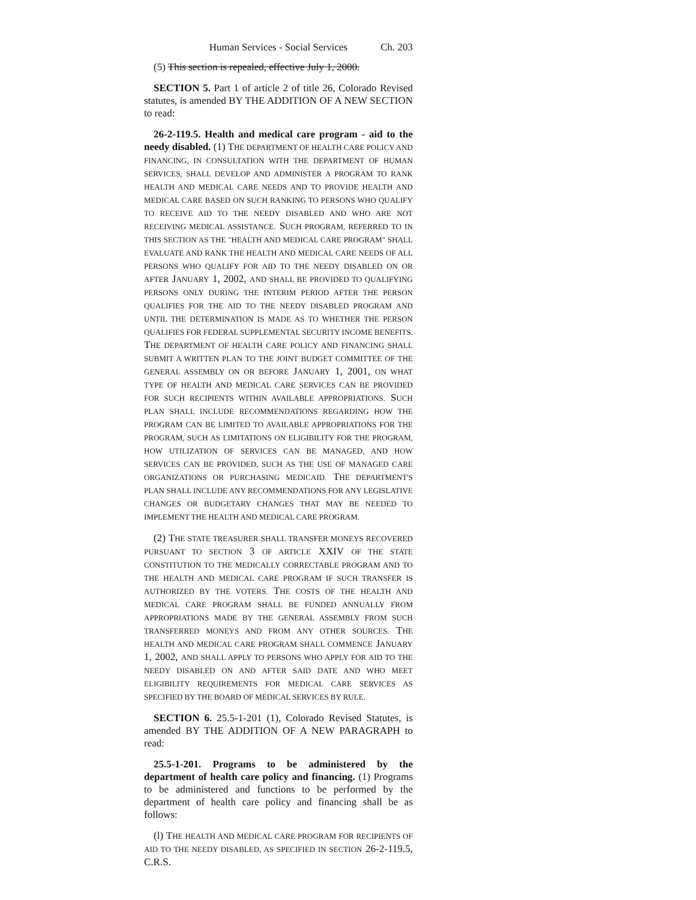Human Services - Social Services Ch. 203
(5) This section is repealed, effective July 1, 2000.
SECTION 5. Part 1 of article 2 of title 26, Colorado Revised statutes, is amended BY THE ADDITION OF A NEW SECTION to read:
26-2-119.5. Health and medical care program - aid to the needy disabled. (1) THE DEPARTMENT OF HEALTH CARE POLICY AND FINANCING, IN CONSULTATION WITH THE DEPARTMENT OF HUMAN SERVICES, SHALL DEVELOP AND ADMINISTER A PROGRAM TO RANK HEALTH AND MEDICAL CARE NEEDS AND TO PROVIDE HEALTH AND MEDICAL CARE BASED ON SUCH RANKING TO PERSONS WHO QUALIFY TO RECEIVE AID TO THE NEEDY DISABLED AND WHO ARE NOT RECEIVING MEDICAL ASSISTANCE. SUCH PROGRAM, REFERRED TO IN THIS SECTION AS THE "HEALTH AND MEDICAL CARE PROGRAM" SHALL EVALUATE AND RANK THE HEALTH AND MEDICAL CARE NEEDS OF ALL PERSONS WHO QUALIFY FOR AID TO THE NEEDY DISABLED ON OR AFTER JANUARY 1, 2002, AND SHALL BE PROVIDED TO QUALIFYING PERSONS ONLY DURING THE INTERIM PERIOD AFTER THE PERSON QUALIFIES FOR THE AID TO THE NEEDY DISABLED PROGRAM AND UNTIL THE DETERMINATION IS MADE AS TO WHETHER THE PERSON QUALIFIES FOR FEDERAL SUPPLEMENTAL SECURITY INCOME BENEFITS. THE DEPARTMENT OF HEALTH CARE POLICY AND FINANCING SHALL SUBMIT A WRITTEN PLAN TO THE JOINT BUDGET COMMITTEE OF THE GENERAL ASSEMBLY ON OR BEFORE JANUARY 1, 2001, ON WHAT TYPE OF HEALTH AND MEDICAL CARE SERVICES CAN BE PROVIDED FOR SUCH RECIPIENTS WITHIN AVAILABLE APPROPRIATIONS. SUCH PLAN SHALL INCLUDE RECOMMENDATIONS REGARDING HOW THE PROGRAM CAN BE LIMITED TO AVAILABLE APPROPRIATIONS FOR THE PROGRAM, SUCH AS LIMITATIONS ON ELIGIBILITY FOR THE PROGRAM, HOW UTILIZATION OF SERVICES CAN BE MANAGED, AND HOW SERVICES CAN BE PROVIDED, SUCH AS THE USE OF MANAGED CARE ORGANIZATIONS OR PURCHASING MEDICAID. THE DEPARTMENT'S PLAN SHALL INCLUDE ANY RECOMMENDATIONS FOR ANY LEGISLATIVE CHANGES OR BUDGETARY CHANGES THAT MAY BE NEEDED TO IMPLEMENT THE HEALTH AND MEDICAL CARE PROGRAM.
(2) THE STATE TREASURER SHALL TRANSFER MONEYS RECOVERED PURSUANT TO SECTION 3 OF ARTICLE XXIV OF THE STATE CONSTITUTION TO THE MEDICALLY CORRECTABLE PROGRAM AND TO THE HEALTH AND MEDICAL CARE PROGRAM IF SUCH TRANSFER IS AUTHORIZED BY THE VOTERS. THE COSTS OF THE HEALTH AND MEDICAL CARE PROGRAM SHALL BE FUNDED ANNUALLY FROM APPROPRIATIONS MADE BY THE GENERAL ASSEMBLY FROM SUCH TRANSFERRED MONEYS AND FROM ANY OTHER SOURCES. THE HEALTH AND MEDICAL CARE PROGRAM SHALL COMMENCE JANUARY 1, 2002, AND SHALL APPLY TO PERSONS WHO APPLY FOR AID TO THE NEEDY DISABLED ON AND AFTER SAID DATE AND WHO MEET ELIGIBILITY REQUIREMENTS FOR MEDICAL CARE SERVICES AS SPECIFIED BY THE BOARD OF MEDICAL SERVICES BY RULE.
SECTION 6. 25.5-1-201 (1), Colorado Revised Statutes, is amended BY THE ADDITION OF A NEW PARAGRAPH to read:
25.5-1-201. Programs to be administered by the department of health care policy and financing. (1) Programs to be administered and functions to be performed by the department of health care policy and financing shall be as follows:
(l) THE HEALTH AND MEDICAL CARE PROGRAM FOR RECIPIENTS OF AID TO THE NEEDY DISABLED, AS SPECIFIED IN SECTION 26-2-119.5, C.R.S.